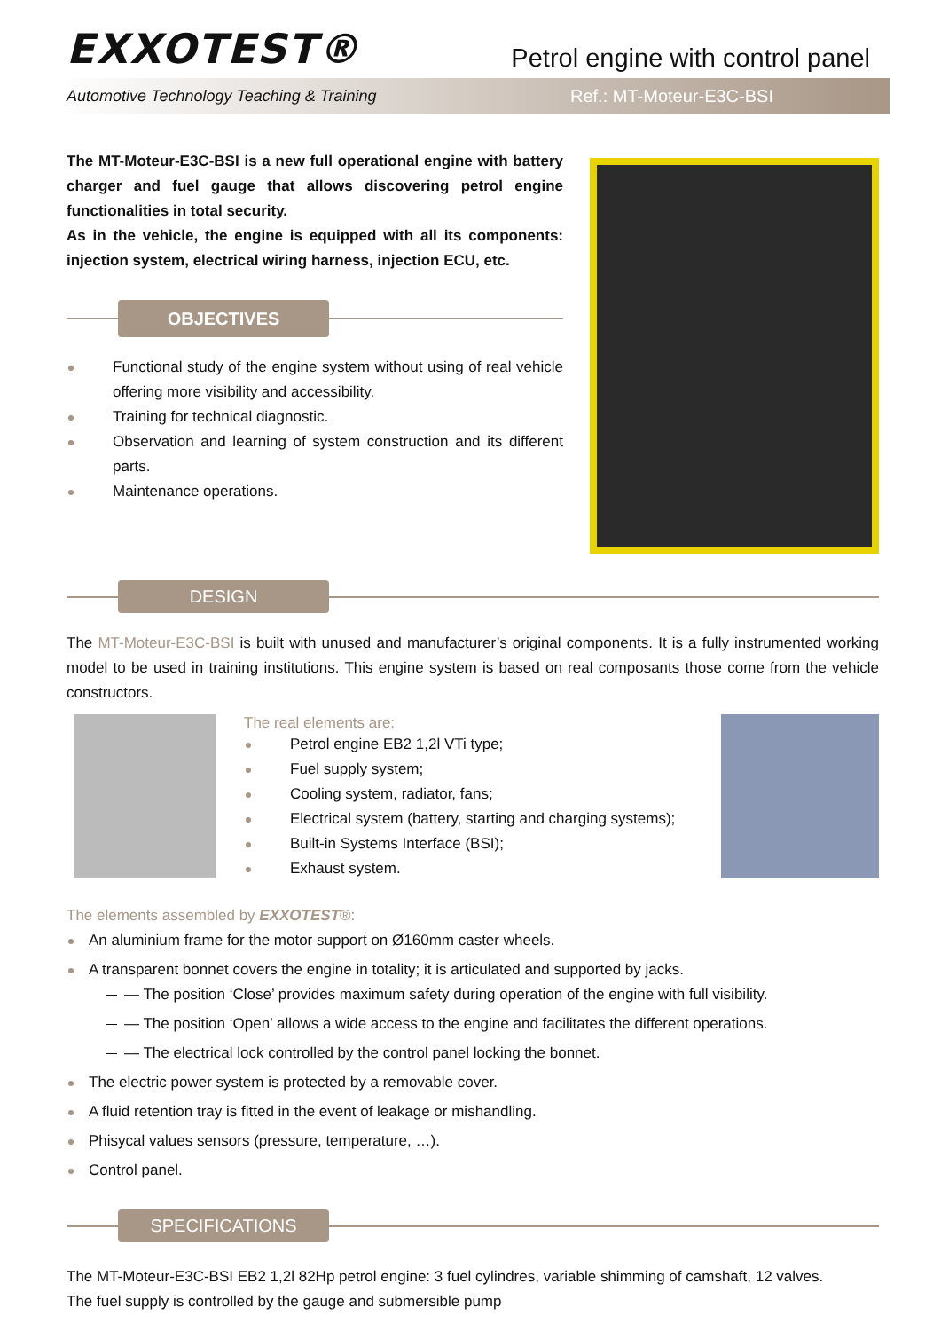EXXOTEST®
Petrol engine with control panel
Automotive Technology Teaching & Training Ref.: MT-Moteur-E3C-BSI
The MT-Moteur-E3C-BSI is a new full operational engine with battery charger and fuel gauge that allows discovering petrol engine functionalities in total security.
As in the vehicle, the engine is equipped with all its components: injection system, electrical wiring harness, injection ECU, etc.
OBJECTIVES
Functional study of the engine system without using of real vehicle offering more visibility and accessibility.
Training for technical diagnostic.
Observation and learning of system construction and its different parts.
Maintenance operations.
DESIGN
The MT-Moteur-E3C-BSI is built with unused and manufacturer’s original components. It is a fully instrumented working model to be used in training institutions. This engine system is based on real composants those come from the vehicle constructors.
The real elements are:
Petrol engine EB2 1,2l VTi type;
Fuel supply system;
Cooling system, radiator, fans;
Electrical system (battery, starting and charging systems);
Built-in Systems Interface (BSI);
Exhaust system.
The elements assembled by EXXOTEST®:
An aluminium frame for the motor support on Ø160mm caster wheels.
A transparent bonnet covers the engine in totality; it is articulated and supported by jacks.
— The position ‘Close’ provides maximum safety during operation of the engine with full visibility.
— The position ‘Open’ allows a wide access to the engine and facilitates the different operations.
— The electrical lock controlled by the control panel locking the bonnet.
The electric power system is protected by a removable cover.
A fluid retention tray is fitted in the event of leakage or mishandling.
Phisycal values sensors (pressure, temperature, …).
Control panel.
SPECIFICATIONS
The MT-Moteur-E3C-BSI EB2 1,2l 82Hp petrol engine: 3 fuel cylindres, variable shimming of camshaft, 12 valves.
The fuel supply is controlled by the gauge and submersible pump